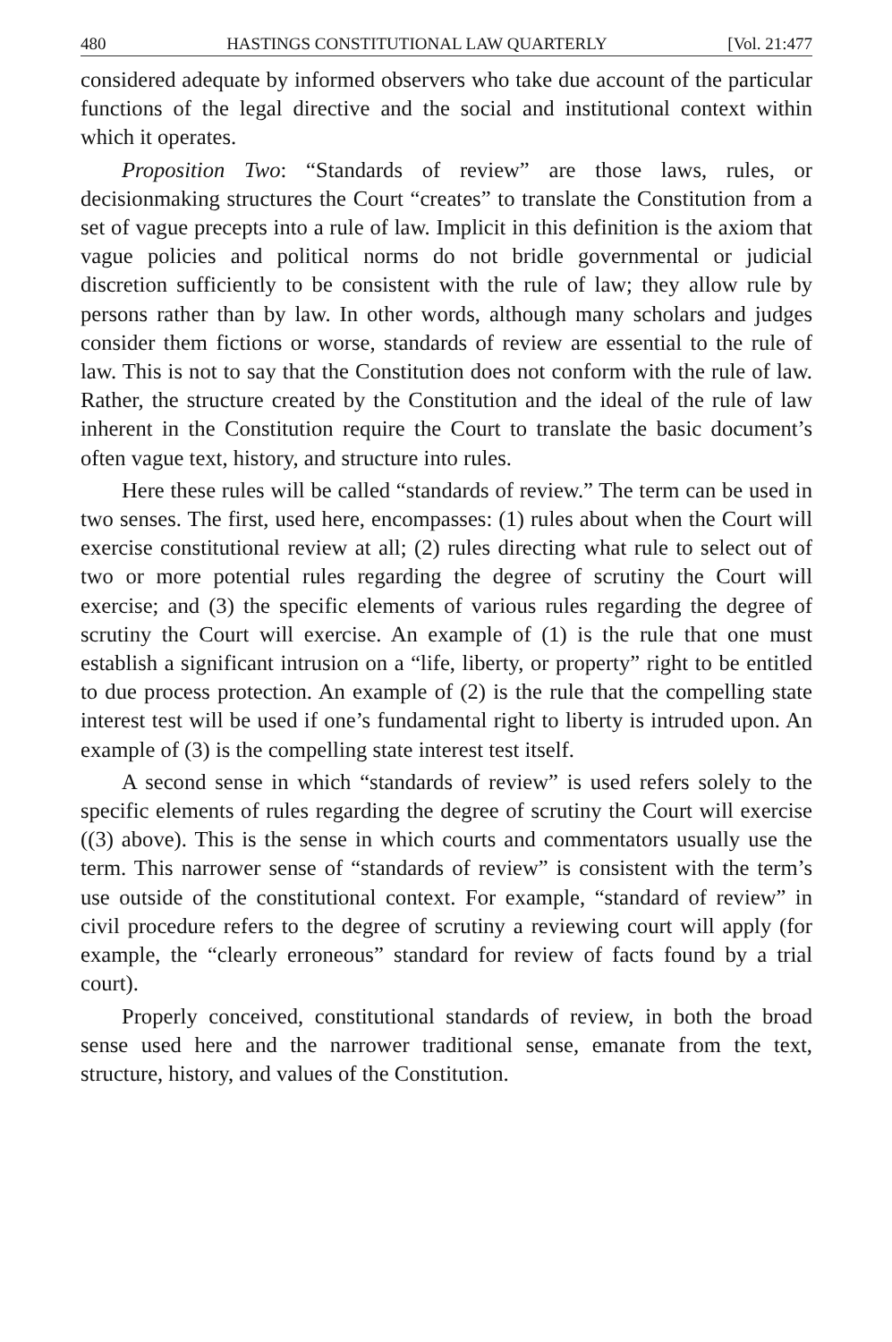480 HASTINGS CONSTITUTIONAL LAW QUARTERLY [Vol. 21:477
considered adequate by informed observers who take due account of the particular functions of the legal directive and the social and institutional context within which it operates.
Proposition Two: “Standards of review” are those laws, rules, or decisionmaking structures the Court “creates” to translate the Constitution from a set of vague precepts into a rule of law. Implicit in this definition is the axiom that vague policies and political norms do not bridle governmental or judicial discretion sufficiently to be consistent with the rule of law; they allow rule by persons rather than by law. In other words, although many scholars and judges consider them fictions or worse, standards of review are essential to the rule of law. This is not to say that the Constitution does not conform with the rule of law. Rather, the structure created by the Constitution and the ideal of the rule of law inherent in the Constitution require the Court to translate the basic document’s often vague text, history, and structure into rules.
Here these rules will be called “standards of review.” The term can be used in two senses. The first, used here, encompasses: (1) rules about when the Court will exercise constitutional review at all; (2) rules directing what rule to select out of two or more potential rules regarding the degree of scrutiny the Court will exercise; and (3) the specific elements of various rules regarding the degree of scrutiny the Court will exercise. An example of (1) is the rule that one must establish a significant intrusion on a “life, liberty, or property” right to be entitled to due process protection. An example of (2) is the rule that the compelling state interest test will be used if one’s fundamental right to liberty is intruded upon. An example of (3) is the compelling state interest test itself.
A second sense in which “standards of review” is used refers solely to the specific elements of rules regarding the degree of scrutiny the Court will exercise ((3) above). This is the sense in which courts and commentators usually use the term. This narrower sense of “standards of review” is consistent with the term’s use outside of the constitutional context. For example, “standard of review” in civil procedure refers to the degree of scrutiny a reviewing court will apply (for example, the “clearly erroneous” standard for review of facts found by a trial court).
Properly conceived, constitutional standards of review, in both the broad sense used here and the narrower traditional sense, emanate from the text, structure, history, and values of the Constitution.